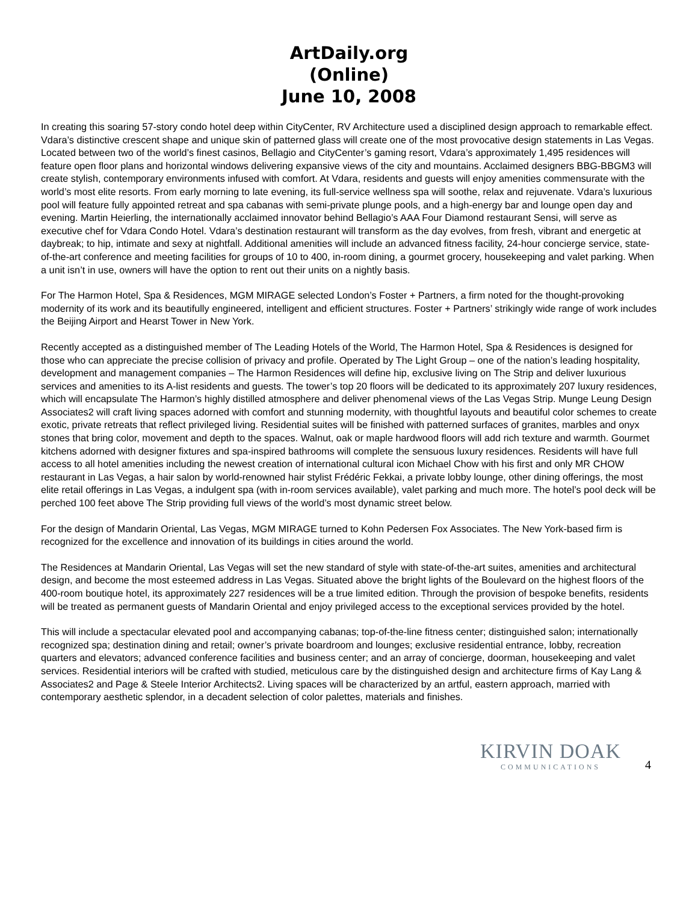ArtDaily.org
(Online)
June 10, 2008
In creating this soaring 57-story condo hotel deep within CityCenter, RV Architecture used a disciplined design approach to remarkable effect. Vdara’s distinctive crescent shape and unique skin of patterned glass will create one of the most provocative design statements in Las Vegas. Located between two of the world’s finest casinos, Bellagio and CityCenter’s gaming resort, Vdara’s approximately 1,495 residences will feature open floor plans and horizontal windows delivering expansive views of the city and mountains. Acclaimed designers BBG-BBGM3 will create stylish, contemporary environments infused with comfort. At Vdara, residents and guests will enjoy amenities commensurate with the world’s most elite resorts. From early morning to late evening, its full-service wellness spa will soothe, relax and rejuvenate. Vdara’s luxurious pool will feature fully appointed retreat and spa cabanas with semi-private plunge pools, and a high-energy bar and lounge open day and evening. Martin Heierling, the internationally acclaimed innovator behind Bellagio’s AAA Four Diamond restaurant Sensi, will serve as executive chef for Vdara Condo Hotel. Vdara’s destination restaurant will transform as the day evolves, from fresh, vibrant and energetic at daybreak; to hip, intimate and sexy at nightfall. Additional amenities will include an advanced fitness facility, 24-hour concierge service, state-of-the-art conference and meeting facilities for groups of 10 to 400, in-room dining, a gourmet grocery, housekeeping and valet parking. When a unit isn’t in use, owners will have the option to rent out their units on a nightly basis.
For The Harmon Hotel, Spa & Residences, MGM MIRAGE selected London’s Foster + Partners, a firm noted for the thought-provoking modernity of its work and its beautifully engineered, intelligent and efficient structures. Foster + Partners’ strikingly wide range of work includes the Beijing Airport and Hearst Tower in New York.
Recently accepted as a distinguished member of The Leading Hotels of the World, The Harmon Hotel, Spa & Residences is designed for those who can appreciate the precise collision of privacy and profile. Operated by The Light Group – one of the nation’s leading hospitality, development and management companies – The Harmon Residences will define hip, exclusive living on The Strip and deliver luxurious services and amenities to its A-list residents and guests. The tower’s top 20 floors will be dedicated to its approximately 207 luxury residences, which will encapsulate The Harmon’s highly distilled atmosphere and deliver phenomenal views of the Las Vegas Strip. Munge Leung Design Associates2 will craft living spaces adorned with comfort and stunning modernity, with thoughtful layouts and beautiful color schemes to create exotic, private retreats that reflect privileged living. Residential suites will be finished with patterned surfaces of granites, marbles and onyx stones that bring color, movement and depth to the spaces. Walnut, oak or maple hardwood floors will add rich texture and warmth. Gourmet kitchens adorned with designer fixtures and spa-inspired bathrooms will complete the sensuous luxury residences. Residents will have full access to all hotel amenities including the newest creation of international cultural icon Michael Chow with his first and only MR CHOW restaurant in Las Vegas, a hair salon by world-renowned hair stylist Frédéric Fekkai, a private lobby lounge, other dining offerings, the most elite retail offerings in Las Vegas, a indulgent spa (with in-room services available), valet parking and much more. The hotel’s pool deck will be perched 100 feet above The Strip providing full views of the world’s most dynamic street below.
For the design of Mandarin Oriental, Las Vegas, MGM MIRAGE turned to Kohn Pedersen Fox Associates. The New York-based firm is recognized for the excellence and innovation of its buildings in cities around the world.
The Residences at Mandarin Oriental, Las Vegas will set the new standard of style with state-of-the-art suites, amenities and architectural design, and become the most esteemed address in Las Vegas. Situated above the bright lights of the Boulevard on the highest floors of the 400-room boutique hotel, its approximately 227 residences will be a true limited edition. Through the provision of bespoke benefits, residents will be treated as permanent guests of Mandarin Oriental and enjoy privileged access to the exceptional services provided by the hotel.
This will include a spectacular elevated pool and accompanying cabanas; top-of-the-line fitness center; distinguished salon; internationally recognized spa; destination dining and retail; owner’s private boardroom and lounges; exclusive residential entrance, lobby, recreation quarters and elevators; advanced conference facilities and business center; and an array of concierge, doorman, housekeeping and valet services. Residential interiors will be crafted with studied, meticulous care by the distinguished design and architecture firms of Kay Lang & Associates2 and Page & Steele Interior Architects2. Living spaces will be characterized by an artful, eastern approach, married with contemporary aesthetic splendor, in a decadent selection of color palettes, materials and finishes.
KIRVIN DOAK
COMMUNICATIONS
4